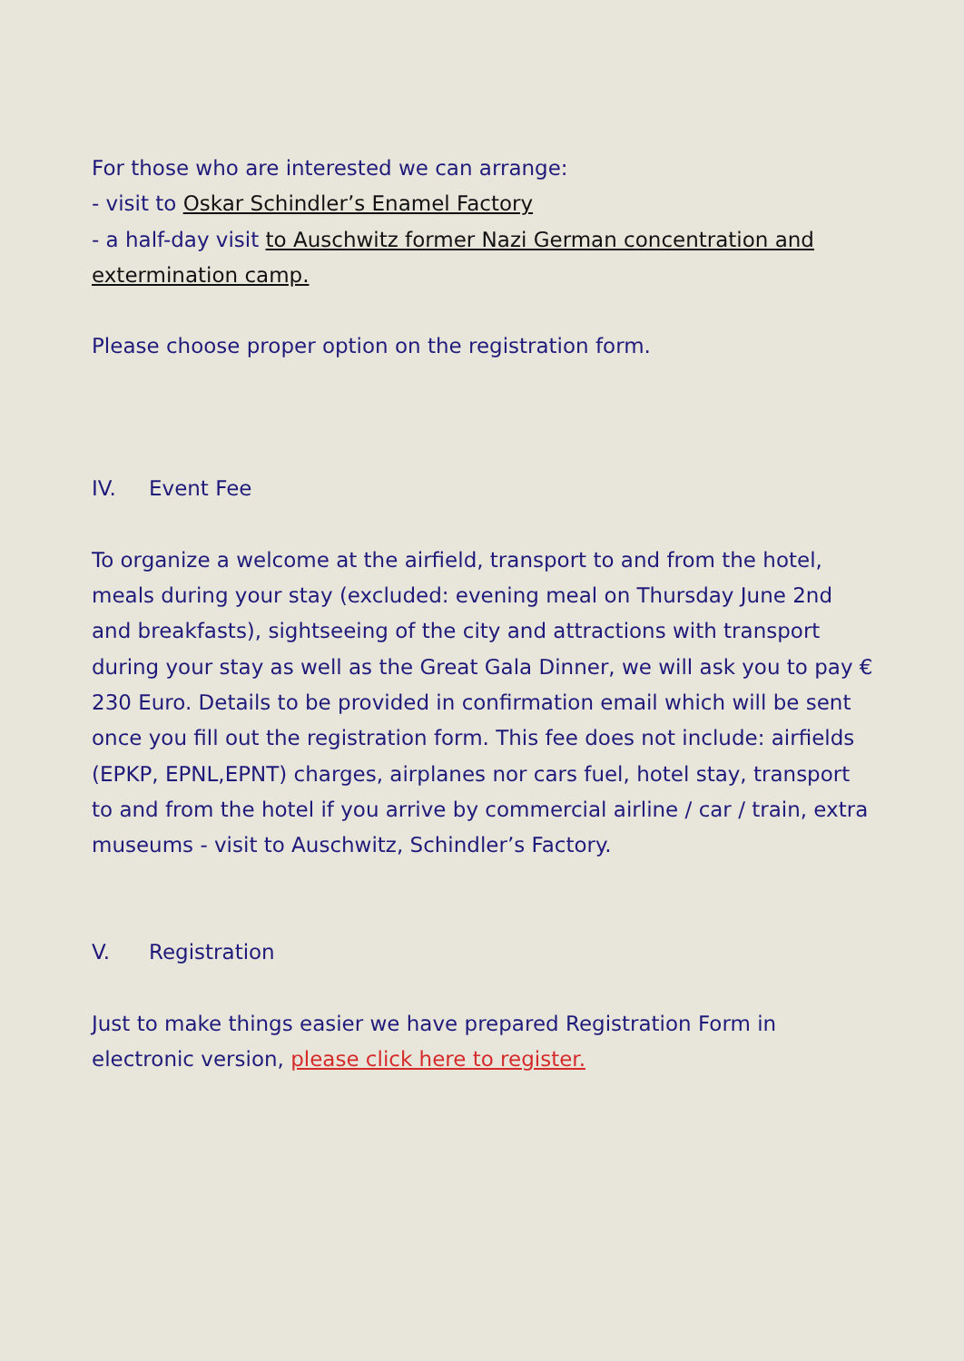For those who are interested we can arrange:
- visit to Oskar Schindler’s Enamel Factory
- a half-day visit to Auschwitz former Nazi German concentration and extermination camp.
Please choose proper option on the registration form.
IV. Event Fee
To organize a welcome at the airfield, transport to and from the hotel, meals during your stay (excluded: evening meal on Thursday June 2nd and breakfasts), sightseeing of the city and attractions with transport during your stay as well as the Great Gala Dinner, we will ask you to pay € 230 Euro. Details to be provided in confirmation email which will be sent once you fill out the registration form. This fee does not include: airfields (EPKP, EPNL,EPNT) charges, airplanes nor cars fuel, hotel stay, transport to and from the hotel if you arrive by commercial airline / car / train, extra museums - visit to Auschwitz, Schindler’s Factory.
V. Registration
Just to make things easier we have prepared Registration Form in electronic version, please click here to register.